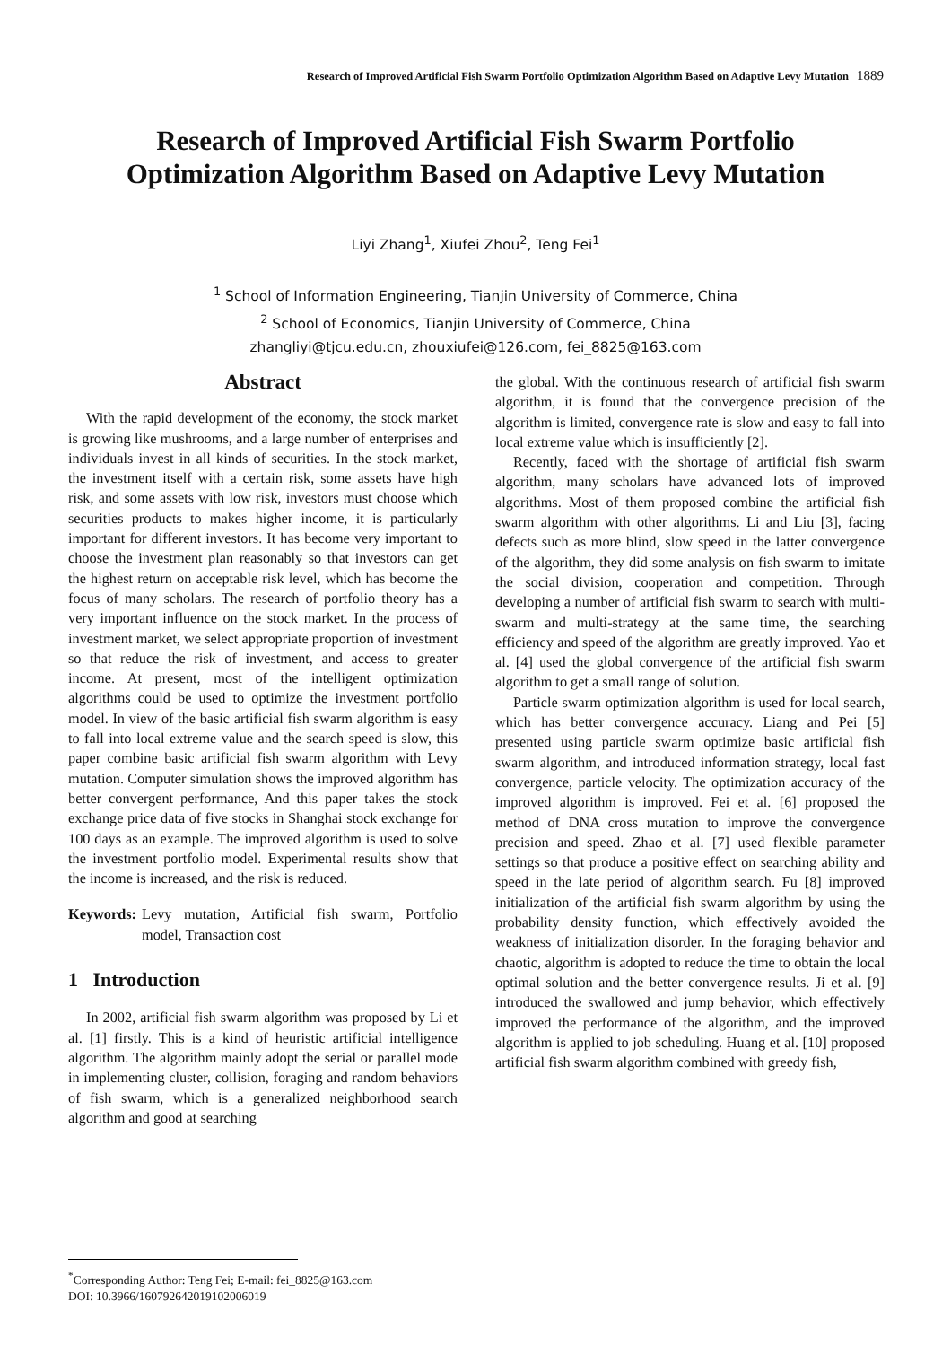Research of Improved Artificial Fish Swarm Portfolio Optimization Algorithm Based on Adaptive Levy Mutation 1889
Research of Improved Artificial Fish Swarm Portfolio
Optimization Algorithm Based on Adaptive Levy Mutation
Liyi Zhang<sup>1</sup>, Xiufei Zhou<sup>2</sup>, Teng Fei<sup>1</sup>
<sup>1</sup> School of Information Engineering, Tianjin University of Commerce, China
<sup>2</sup> School of Economics, Tianjin University of Commerce, China
zhangliyi@tjcu.edu.cn, zhouxiufei@126.com, fei_8825@163.com
Abstract
With the rapid development of the economy, the stock market is growing like mushrooms, and a large number of enterprises and individuals invest in all kinds of securities. In the stock market, the investment itself with a certain risk, some assets have high risk, and some assets with low risk, investors must choose which securities products to makes higher income, it is particularly important for different investors. It has become very important to choose the investment plan reasonably so that investors can get the highest return on acceptable risk level, which has become the focus of many scholars. The research of portfolio theory has a very important influence on the stock market. In the process of investment market, we select appropriate proportion of investment so that reduce the risk of investment, and access to greater income. At present, most of the intelligent optimization algorithms could be used to optimize the investment portfolio model. In view of the basic artificial fish swarm algorithm is easy to fall into local extreme value and the search speed is slow, this paper combine basic artificial fish swarm algorithm with Levy mutation. Computer simulation shows the improved algorithm has better convergent performance, And this paper takes the stock exchange price data of five stocks in Shanghai stock exchange for 100 days as an example. The improved algorithm is used to solve the investment portfolio model. Experimental results show that the income is increased, and the risk is reduced.
Keywords: Levy mutation, Artificial fish swarm, Portfolio model, Transaction cost
1 Introduction
In 2002, artificial fish swarm algorithm was proposed by Li et al. [1] firstly. This is a kind of heuristic artificial intelligence algorithm. The algorithm mainly adopt the serial or parallel mode in implementing cluster, collision, foraging and random behaviors of fish swarm, which is a generalized neighborhood search algorithm and good at searching
the global. With the continuous research of artificial fish swarm algorithm, it is found that the convergence precision of the algorithm is limited, convergence rate is slow and easy to fall into local extreme value which is insufficiently [2].
Recently, faced with the shortage of artificial fish swarm algorithm, many scholars have advanced lots of improved algorithms. Most of them proposed combine the artificial fish swarm algorithm with other algorithms. Li and Liu [3], facing defects such as more blind, slow speed in the latter convergence of the algorithm, they did some analysis on fish swarm to imitate the social division, cooperation and competition. Through developing a number of artificial fish swarm to search with multi-swarm and multi-strategy at the same time, the searching efficiency and speed of the algorithm are greatly improved. Yao et al. [4] used the global convergence of the artificial fish swarm algorithm to get a small range of solution.
Particle swarm optimization algorithm is used for local search, which has better convergence accuracy. Liang and Pei [5] presented using particle swarm optimize basic artificial fish swarm algorithm, and introduced information strategy, local fast convergence, particle velocity. The optimization accuracy of the improved algorithm is improved. Fei et al. [6] proposed the method of DNA cross mutation to improve the convergence precision and speed. Zhao et al. [7] used flexible parameter settings so that produce a positive effect on searching ability and speed in the late period of algorithm search. Fu [8] improved initialization of the artificial fish swarm algorithm by using the probability density function, which effectively avoided the weakness of initialization disorder. In the foraging behavior and chaotic, algorithm is adopted to reduce the time to obtain the local optimal solution and the better convergence results. Ji et al. [9] introduced the swallowed and jump behavior, which effectively improved the performance of the algorithm, and the improved algorithm is applied to job scheduling. Huang et al. [10] proposed artificial fish swarm algorithm combined with greedy fish,
<sup>*</sup> Corresponding Author: Teng Fei; E-mail: fei_8825@163.com
DOI: 10.3966/160792642019102006019